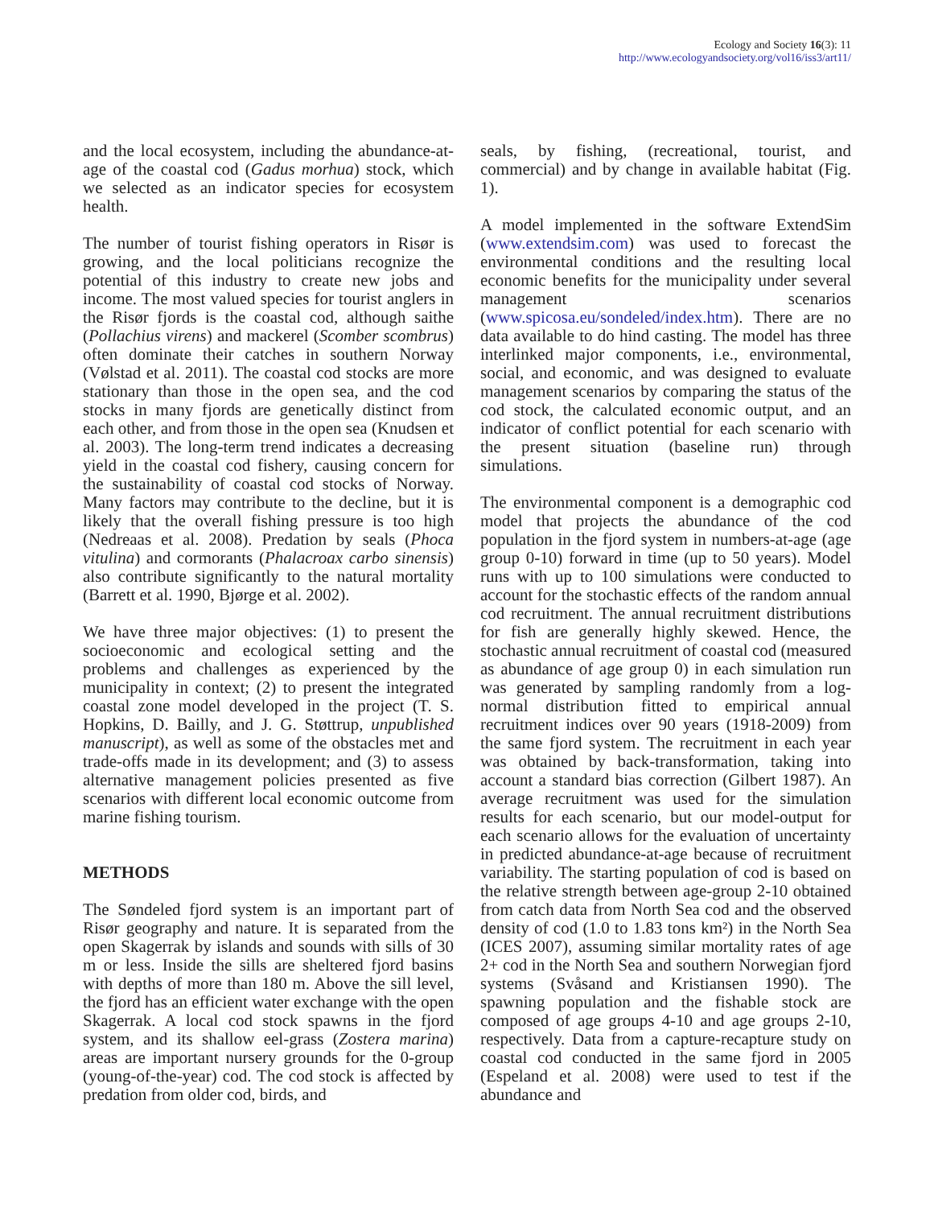Ecology and Society 16(3): 11
http://www.ecologyandsociety.org/vol16/iss3/art11/
and the local ecosystem, including the abundance-at-age of the coastal cod (Gadus morhua) stock, which we selected as an indicator species for ecosystem health.
The number of tourist fishing operators in Risør is growing, and the local politicians recognize the potential of this industry to create new jobs and income. The most valued species for tourist anglers in the Risør fjords is the coastal cod, although saithe (Pollachius virens) and mackerel (Scomber scombrus) often dominate their catches in southern Norway (Vølstad et al. 2011). The coastal cod stocks are more stationary than those in the open sea, and the cod stocks in many fjords are genetically distinct from each other, and from those in the open sea (Knudsen et al. 2003). The long-term trend indicates a decreasing yield in the coastal cod fishery, causing concern for the sustainability of coastal cod stocks of Norway. Many factors may contribute to the decline, but it is likely that the overall fishing pressure is too high (Nedreaas et al. 2008). Predation by seals (Phoca vitulina) and cormorants (Phalacroax carbo sinensis) also contribute significantly to the natural mortality (Barrett et al. 1990, Bjørge et al. 2002).
We have three major objectives: (1) to present the socioeconomic and ecological setting and the problems and challenges as experienced by the municipality in context; (2) to present the integrated coastal zone model developed in the project (T. S. Hopkins, D. Bailly, and J. G. Støttrup, unpublished manuscript), as well as some of the obstacles met and trade-offs made in its development; and (3) to assess alternative management policies presented as five scenarios with different local economic outcome from marine fishing tourism.
METHODS
The Søndeled fjord system is an important part of Risør geography and nature. It is separated from the open Skagerrak by islands and sounds with sills of 30 m or less. Inside the sills are sheltered fjord basins with depths of more than 180 m. Above the sill level, the fjord has an efficient water exchange with the open Skagerrak. A local cod stock spawns in the fjord system, and its shallow eel-grass (Zostera marina) areas are important nursery grounds for the 0-group (young-of-the-year) cod. The cod stock is affected by predation from older cod, birds, and
seals, by fishing, (recreational, tourist, and commercial) and by change in available habitat (Fig. 1).
A model implemented in the software ExtendSim (www.extendsim.com) was used to forecast the environmental conditions and the resulting local economic benefits for the municipality under several management scenarios (www.spicosa.eu/sondeled/index.htm). There are no data available to do hind casting. The model has three interlinked major components, i.e., environmental, social, and economic, and was designed to evaluate management scenarios by comparing the status of the cod stock, the calculated economic output, and an indicator of conflict potential for each scenario with the present situation (baseline run) through simulations.
The environmental component is a demographic cod model that projects the abundance of the cod population in the fjord system in numbers-at-age (age group 0-10) forward in time (up to 50 years). Model runs with up to 100 simulations were conducted to account for the stochastic effects of the random annual cod recruitment. The annual recruitment distributions for fish are generally highly skewed. Hence, the stochastic annual recruitment of coastal cod (measured as abundance of age group 0) in each simulation run was generated by sampling randomly from a log-normal distribution fitted to empirical annual recruitment indices over 90 years (1918-2009) from the same fjord system. The recruitment in each year was obtained by back-transformation, taking into account a standard bias correction (Gilbert 1987). An average recruitment was used for the simulation results for each scenario, but our model-output for each scenario allows for the evaluation of uncertainty in predicted abundance-at-age because of recruitment variability. The starting population of cod is based on the relative strength between age-group 2-10 obtained from catch data from North Sea cod and the observed density of cod (1.0 to 1.83 tons km²) in the North Sea (ICES 2007), assuming similar mortality rates of age 2+ cod in the North Sea and southern Norwegian fjord systems (Svåsand and Kristiansen 1990). The spawning population and the fishable stock are composed of age groups 4-10 and age groups 2-10, respectively. Data from a capture-recapture study on coastal cod conducted in the same fjord in 2005 (Espeland et al. 2008) were used to test if the abundance and